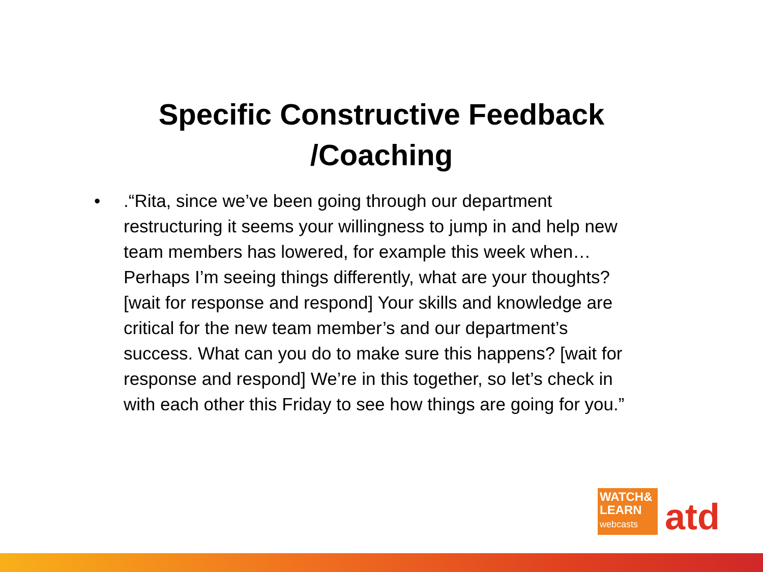Specific Constructive Feedback
/Coaching
• .“Rita, since we’ve been going through our department restructuring it seems your willingness to jump in and help new team members has lowered, for example this week when… Perhaps I’m seeing things differently, what are your thoughts? [wait for response and respond] Your skills and knowledge are critical for the new team member’s and our department’s success. What can you do to make sure this happens? [wait for response and respond] We’re in this together, so let’s check in with each other this Friday to see how things are going for you.”
WATCH&
LEARN
webcasts
atd